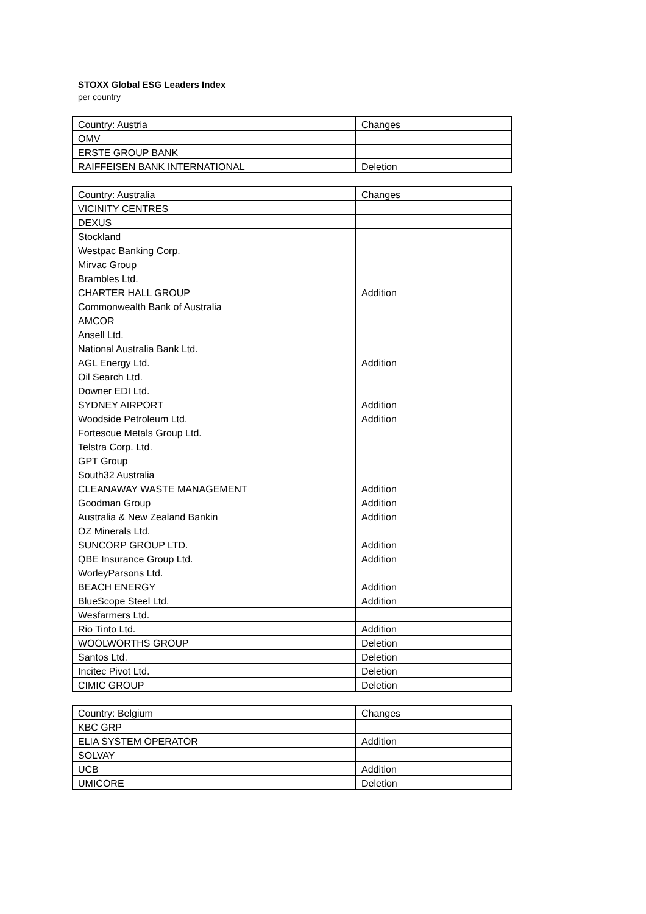STOXX Global ESG Leaders Index
per country
| Country: Austria | Changes |
| --- | --- |
| OMV | |
| ERSTE GROUP BANK | |
| RAIFFEISEN BANK INTERNATIONAL | Deletion |
| Country: Australia | Changes |
| --- | --- |
| VICINITY CENTRES | |
| DEXUS | |
| Stockland | |
| Westpac Banking Corp. | |
| Mirvac Group | |
| Brambles Ltd. | |
| CHARTER HALL GROUP | Addition |
| Commonwealth Bank of Australia | |
| AMCOR | |
| Ansell Ltd. | |
| National Australia Bank Ltd. | |
| AGL Energy Ltd. | Addition |
| Oil Search Ltd. | |
| Downer EDI Ltd. | |
| SYDNEY AIRPORT | Addition |
| Woodside Petroleum Ltd. | Addition |
| Fortescue Metals Group Ltd. | |
| Telstra Corp. Ltd. | |
| GPT Group | |
| South32 Australia | |
| CLEANAWAY WASTE MANAGEMENT | Addition |
| Goodman Group | Addition |
| Australia & New Zealand Bankin | Addition |
| OZ Minerals Ltd. | |
| SUNCORP GROUP LTD. | Addition |
| QBE Insurance Group Ltd. | Addition |
| WorleyParsons Ltd. | |
| BEACH ENERGY | Addition |
| BlueScope Steel Ltd. | Addition |
| Wesfarmers Ltd. | |
| Rio Tinto Ltd. | Addition |
| WOOLWORTHS GROUP | Deletion |
| Santos Ltd. | Deletion |
| Incitec Pivot Ltd. | Deletion |
| CIMIC GROUP | Deletion |
| Country: Belgium | Changes |
| --- | --- |
| KBC GRP | |
| ELIA SYSTEM OPERATOR | Addition |
| SOLVAY | |
| UCB | Addition |
| UMICORE | Deletion |